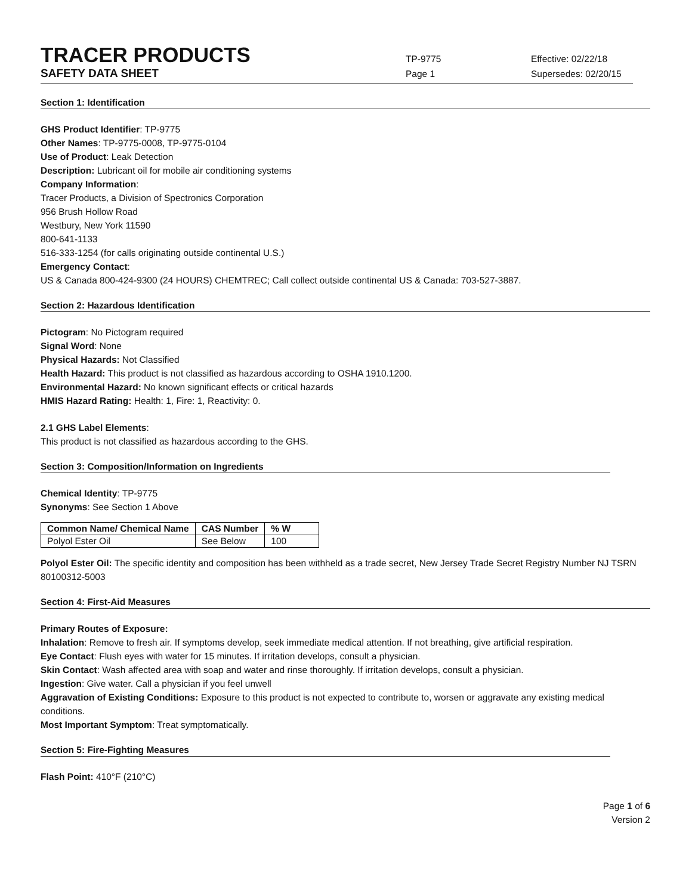TRACER PRODUCTS
TP-9775 Effective: 02/22/18
SAFETY DATA SHEET
Page 1 Supersedes: 02/20/15
Section 1: Identification
GHS Product Identifier: TP-9775
Other Names: TP-9775-0008, TP-9775-0104
Use of Product: Leak Detection
Description: Lubricant oil for mobile air conditioning systems
Company Information:
Tracer Products, a Division of Spectronics Corporation
956 Brush Hollow Road
Westbury, New York 11590
800-641-1133
516-333-1254 (for calls originating outside continental U.S.)
Emergency Contact:
US & Canada 800-424-9300 (24 HOURS) CHEMTREC; Call collect outside continental US & Canada: 703-527-3887.
Section 2: Hazardous Identification
Pictogram: No Pictogram required
Signal Word: None
Physical Hazards: Not Classified
Health Hazard: This product is not classified as hazardous according to OSHA 1910.1200.
Environmental Hazard: No known significant effects or critical hazards
HMIS Hazard Rating: Health: 1, Fire: 1, Reactivity: 0.
2.1 GHS Label Elements:
This product is not classified as hazardous according to the GHS.
Section 3: Composition/Information on Ingredients
Chemical Identity: TP-9775
Synonyms: See Section 1 Above
| Common Name/ Chemical Name | CAS Number | % W |
| --- | --- | --- |
| Polyol Ester Oil | See Below | 100 |
Polyol Ester Oil: The specific identity and composition has been withheld as a trade secret, New Jersey Trade Secret Registry Number NJ TSRN 80100312-5003
Section 4: First-Aid Measures
Primary Routes of Exposure:
Inhalation: Remove to fresh air. If symptoms develop, seek immediate medical attention. If not breathing, give artificial respiration.
Eye Contact: Flush eyes with water for 15 minutes. If irritation develops, consult a physician.
Skin Contact: Wash affected area with soap and water and rinse thoroughly. If irritation develops, consult a physician.
Ingestion: Give water. Call a physician if you feel unwell
Aggravation of Existing Conditions: Exposure to this product is not expected to contribute to, worsen or aggravate any existing medical conditions.
Most Important Symptom: Treat symptomatically.
Section 5: Fire-Fighting Measures
Flash Point: 410°F (210°C)
Page 1 of 6
Version 2